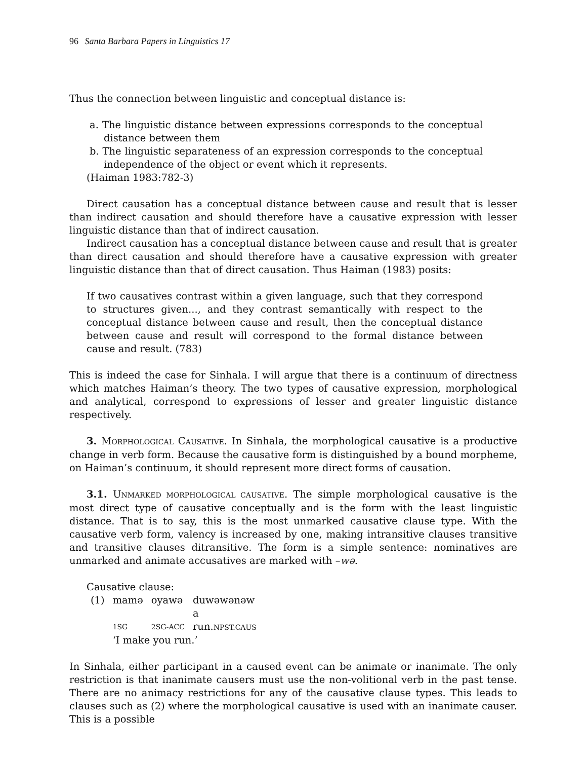96 Santa Barbara Papers in Linguistics 17
Thus the connection between linguistic and conceptual distance is:
a. The linguistic distance between expressions corresponds to the conceptual distance between them
b. The linguistic separateness of an expression corresponds to the conceptual independence of the object or event which it represents.
(Haiman 1983:782-3)
Direct causation has a conceptual distance between cause and result that is lesser than indirect causation and should therefore have a causative expression with lesser linguistic distance than that of indirect causation.
Indirect causation has a conceptual distance between cause and result that is greater than direct causation and should therefore have a causative expression with greater linguistic distance than that of direct causation. Thus Haiman (1983) posits:
If two causatives contrast within a given language, such that they correspond to structures given..., and they contrast semantically with respect to the conceptual distance between cause and result, then the conceptual distance between cause and result will correspond to the formal distance between cause and result. (783)
This is indeed the case for Sinhala. I will argue that there is a continuum of directness which matches Haiman’s theory. The two types of causative expression, morphological and analytical, correspond to expressions of lesser and greater linguistic distance respectively.
3. MORPHOLOGICAL CAUSATIVE. In Sinhala, the morphological causative is a productive change in verb form. Because the causative form is distinguished by a bound morpheme, on Haiman’s continuum, it should represent more direct forms of causation.
3.1. UNMARKED MORPHOLOGICAL CAUSATIVE. The simple morphological causative is the most direct type of causative conceptually and is the form with the least linguistic distance. That is to say, this is the most unmarked causative clause type. With the causative verb form, valency is increased by one, making intransitive clauses transitive and transitive clauses ditransitive. The form is a simple sentence: nominatives are unmarked and animate accusatives are marked with –wə.
Causative clause:
| (1) | mamə | oyawə | duwəwənəw a |
| | 1SG | 2SG-ACC | run. NPST.CAUS |
| | ‘I make you run.’ | | |
In Sinhala, either participant in a caused event can be animate or inanimate. The only restriction is that inanimate causers must use the non-volitional verb in the past tense. There are no animacy restrictions for any of the causative clause types. This leads to clauses such as (2) where the morphological causative is used with an inanimate causer. This is a possible